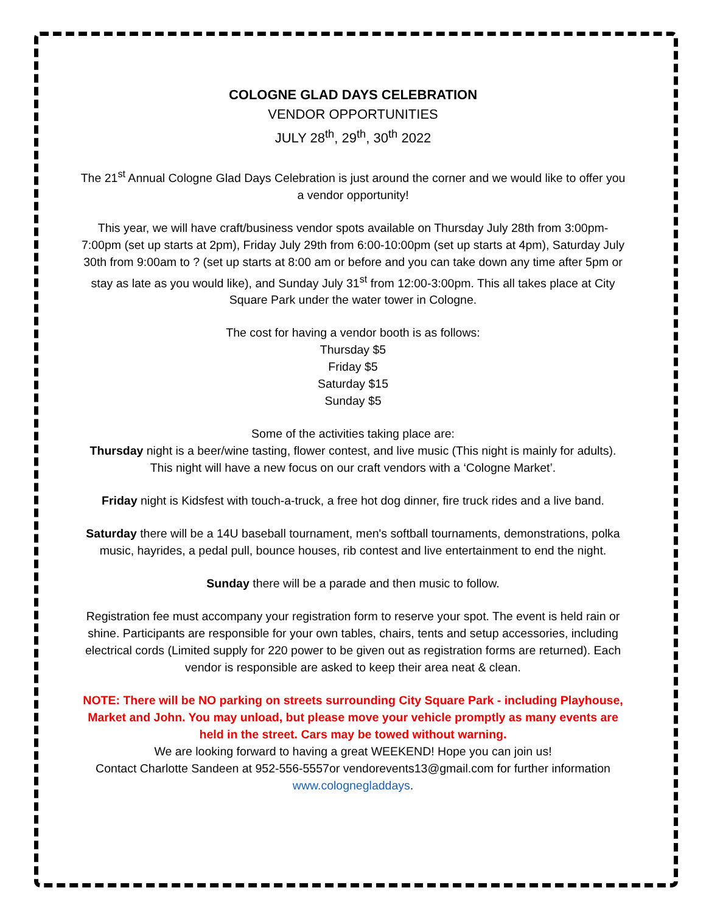COLOGNE GLAD DAYS CELEBRATION
VENDOR OPPORTUNITIES
JULY 28<sup>th</sup>, 29<sup>th</sup>, 30<sup>th</sup> 2022
The 21<sup>st</sup> Annual Cologne Glad Days Celebration is just around the corner and we would like to offer you a vendor opportunity!
This year, we will have craft/business vendor spots available on Thursday July 28th from 3:00pm-7:00pm (set up starts at 2pm), Friday July 29th from 6:00-10:00pm (set up starts at 4pm), Saturday July 30th from 9:00am to ? (set up starts at 8:00 am or before and you can take down any time after 5pm or stay as late as you would like), and Sunday July 31<sup>st</sup> from 12:00-3:00pm. This all takes place at City Square Park under the water tower in Cologne.
The cost for having a vendor booth is as follows:
Thursday $5
Friday $5
Saturday $15
Sunday $5
Some of the activities taking place are:
Thursday night is a beer/wine tasting, flower contest, and live music (This night is mainly for adults). This night will have a new focus on our craft vendors with a ‘Cologne Market’.
Friday night is Kidsfest with touch-a-truck, a free hot dog dinner, fire truck rides and a live band.
Saturday there will be a 14U baseball tournament, men's softball tournaments, demonstrations, polka music, hayrides, a pedal pull, bounce houses, rib contest and live entertainment to end the night.
Sunday there will be a parade and then music to follow.
Registration fee must accompany your registration form to reserve your spot. The event is held rain or shine. Participants are responsible for your own tables, chairs, tents and setup accessories, including electrical cords (Limited supply for 220 power to be given out as registration forms are returned). Each vendor is responsible are asked to keep their area neat & clean.
NOTE: There will be NO parking on streets surrounding City Square Park - including Playhouse, Market and John. You may unload, but please move your vehicle promptly as many events are held in the street. Cars may be towed without warning.
We are looking forward to having a great WEEKEND! Hope you can join us!
Contact Charlotte Sandeen at 952-556-5557or vendorevents13@gmail.com for further information www.colognegladdays.